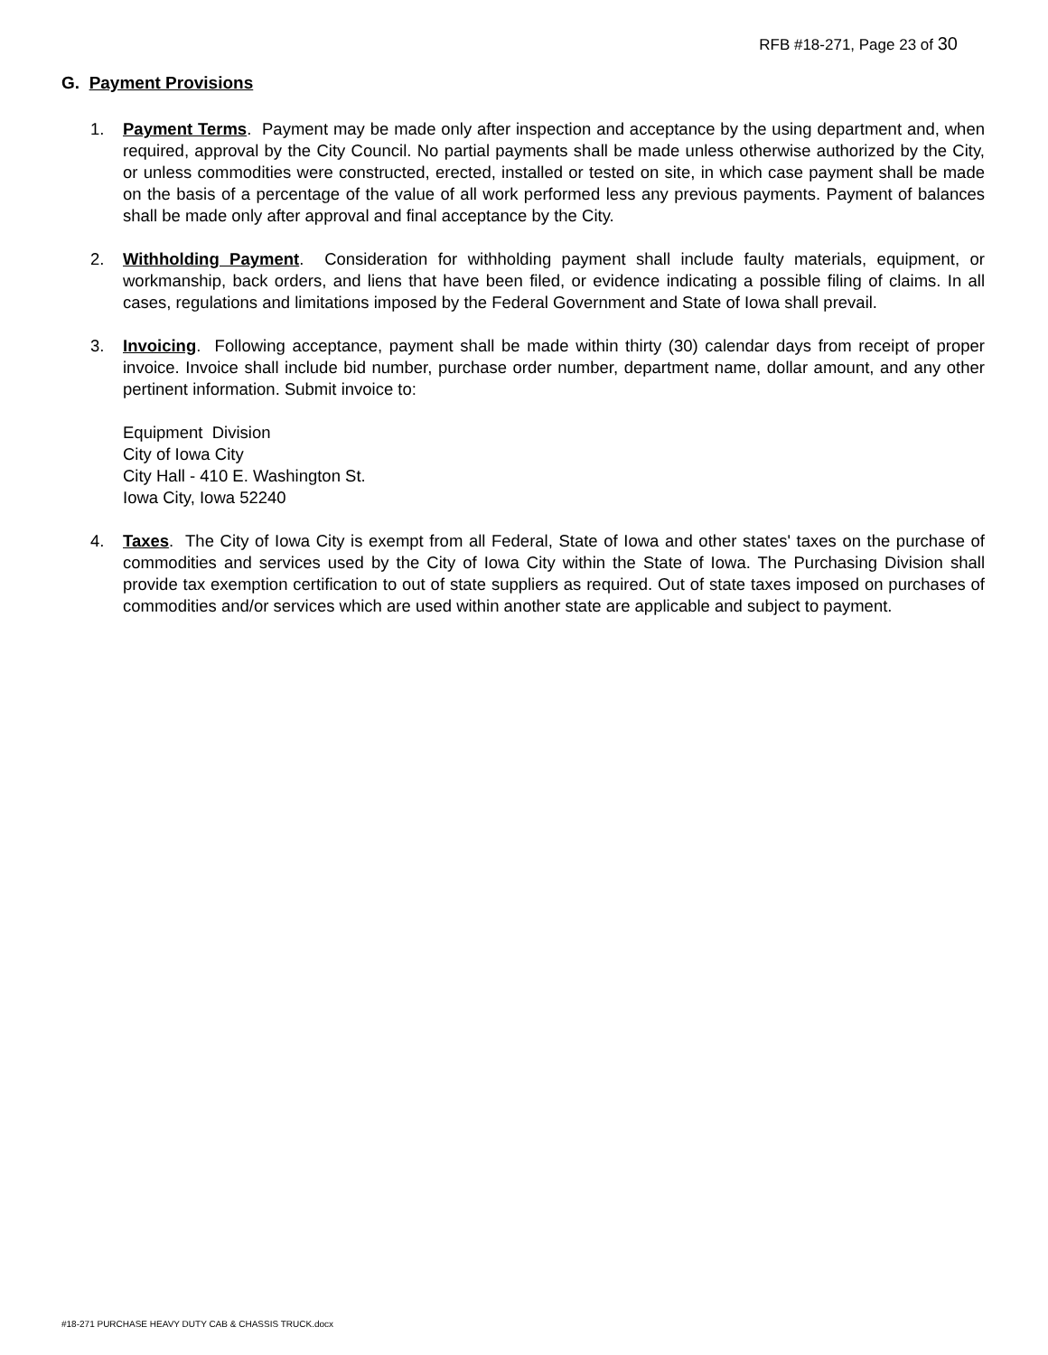RFB #18-271, Page 23 of 30
G. Payment Provisions
1. Payment Terms. Payment may be made only after inspection and acceptance by the using department and, when required, approval by the City Council. No partial payments shall be made unless otherwise authorized by the City, or unless commodities were constructed, erected, installed or tested on site, in which case payment shall be made on the basis of a percentage of the value of all work performed less any previous payments. Payment of balances shall be made only after approval and final acceptance by the City.
2. Withholding Payment. Consideration for withholding payment shall include faulty materials, equipment, or workmanship, back orders, and liens that have been filed, or evidence indicating a possible filing of claims. In all cases, regulations and limitations imposed by the Federal Government and State of Iowa shall prevail.
3. Invoicing. Following acceptance, payment shall be made within thirty (30) calendar days from receipt of proper invoice. Invoice shall include bid number, purchase order number, department name, dollar amount, and any other pertinent information. Submit invoice to:
Equipment Division
City of Iowa City
City Hall - 410 E. Washington St.
Iowa City, Iowa 52240
4. Taxes. The City of Iowa City is exempt from all Federal, State of Iowa and other states' taxes on the purchase of commodities and services used by the City of Iowa City within the State of Iowa. The Purchasing Division shall provide tax exemption certification to out of state suppliers as required. Out of state taxes imposed on purchases of commodities and/or services which are used within another state are applicable and subject to payment.
#18-271 PURCHASE HEAVY DUTY CAB & CHASSIS TRUCK.docx